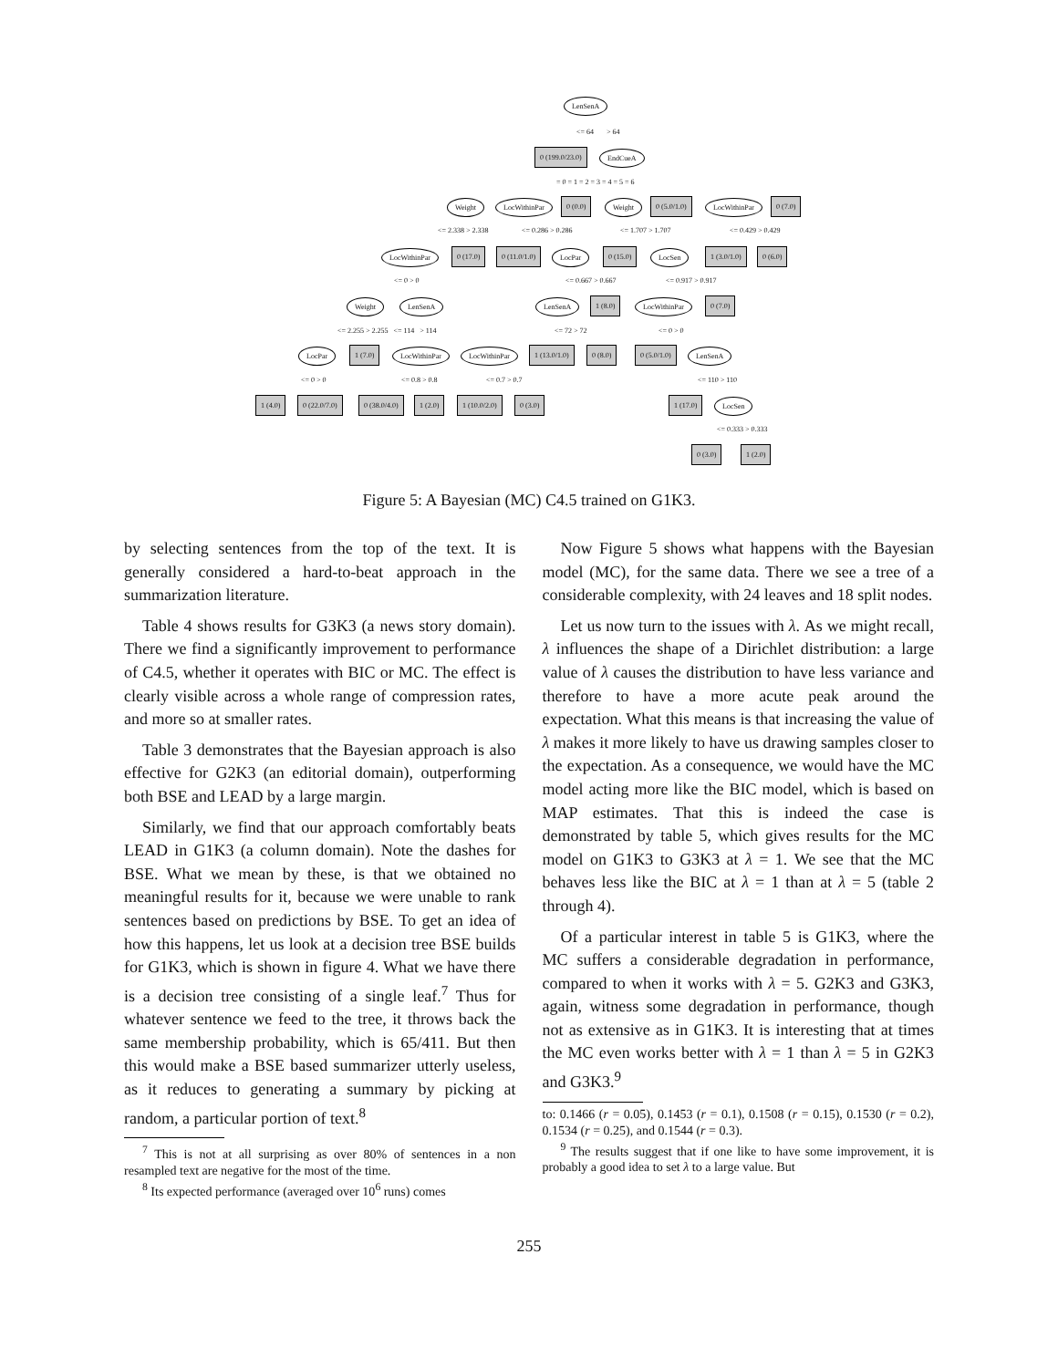LenSenA
<= 64 > 64
0 (199.0/23.0) EndCueA
= 0 = 1 = 2 = 3 = 4 = 5 = 6
Weight LocWithinPar 0 (0.0) Weight 0 (5.0/1.0) LocWithinPar 0 (7.0)
<= 2.338 > 2.338 <= 0.286 > 0.286 <= 1.707 > 1.707 <= 0.429 > 0.429
LocWithinPar 0 (17.0) 0 (11.0/1.0) LocPar 0 (15.0) LocSen 1 (3.0/1.0) 0 (6.0)
<= 0 > 0 <= 0.667 > 0.667 <= 0.917 > 0.917
Weight LenSenA LenSenA 1 (8.0) LocWithinPar 0 (7.0)
<= 2.255 > 2.255 <= 114 > 114 <= 72 > 72 <= 0 > 0
LocPar 1 (7.0) LocWithinPar LocWithinPar 1 (13.0/1.0) 0 (8.0) 0 (5.0/1.0) LenSenA
<= 0 > 0 <= 0.8 > 0.8 <= 0.7 > 0.7 <= 110 > 110
1 (4.0) 0 (22.0/7.0) 0 (38.0/4.0) 1 (2.0) 1 (10.0/2.0) 0 (3.0) 1 (17.0) LocSen
<= 0.333 > 0.333
0 (3.0) 1 (2.0)
Figure 5: A Bayesian (MC) C4.5 trained on G1K3.
by selecting sentences from the top of the text. It is generally considered a hard-to-beat approach in the summarization literature.
Table 4 shows results for G3K3 (a news story domain). There we find a significantly improvement to performance of C4.5, whether it operates with BIC or MC. The effect is clearly visible across a whole range of compression rates, and more so at smaller rates.
Table 3 demonstrates that the Bayesian approach is also effective for G2K3 (an editorial domain), outperforming both BSE and LEAD by a large margin.
Similarly, we find that our approach comfortably beats LEAD in G1K3 (a column domain). Note the dashes for BSE. What we mean by these, is that we obtained no meaningful results for it, because we were unable to rank sentences based on predictions by BSE. To get an idea of how this happens, let us look at a decision tree BSE builds for G1K3, which is shown in figure 4. What we have there is a decision tree consisting of a single leaf.<sup>7</sup> Thus for whatever sentence we feed to the tree, it throws back the same membership probability, which is 65/411. But then this would make a BSE based summarizer utterly useless, as it reduces to generating a summary by picking at random, a particular portion of text.<sup>8</sup>
<sup>7</sup> This is not at all surprising as over 80% of sentences in a non resampled text are negative for the most of the time.
<sup>8</sup> Its expected performance (averaged over 10<sup>6</sup> runs) comes
Now Figure 5 shows what happens with the Bayesian model (MC), for the same data. There we see a tree of a considerable complexity, with 24 leaves and 18 split nodes.
Let us now turn to the issues with λ. As we might recall, λ influences the shape of a Dirichlet distribution: a large value of λ causes the distribution to have less variance and therefore to have a more acute peak around the expectation. What this means is that increasing the value of λ makes it more likely to have us drawing samples closer to the expectation. As a consequence, we would have the MC model acting more like the BIC model, which is based on MAP estimates. That this is indeed the case is demonstrated by table 5, which gives results for the MC model on G1K3 to G3K3 at λ = 1. We see that the MC behaves less like the BIC at λ = 1 than at λ = 5 (table 2 through 4).
Of a particular interest in table 5 is G1K3, where the MC suffers a considerable degradation in performance, compared to when it works with λ = 5. G2K3 and G3K3, again, witness some degradation in performance, though not as extensive as in G1K3. It is interesting that at times the MC even works better with λ = 1 than λ = 5 in G2K3 and G3K3.<sup>9</sup>
to: 0.1466 (r = 0.05), 0.1453 (r = 0.1), 0.1508 (r = 0.15), 0.1530 (r = 0.2), 0.1534 (r = 0.25), and 0.1544 (r = 0.3).
<sup>9</sup> The results suggest that if one like to have some improvement, it is probably a good idea to set λ to a large value. But
255